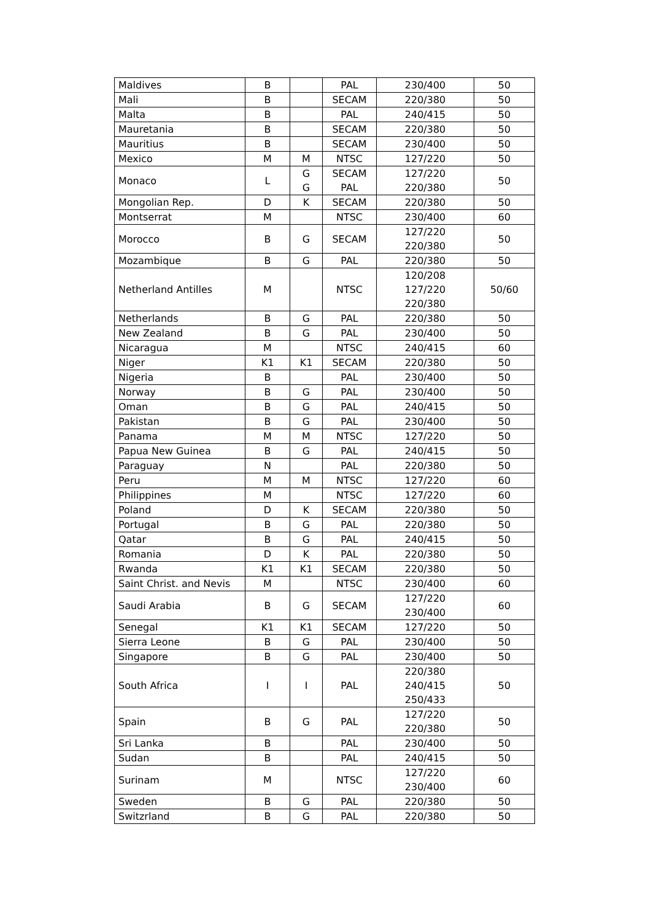| Maldives | B | | PAL | 230/400 | 50 |
| Mali | B | | SECAM | 220/380 | 50 |
| Malta | B | | PAL | 240/415 | 50 |
| Mauretania | B | | SECAM | 220/380 | 50 |
| Mauritius | B | | SECAM | 230/400 | 50 |
| Mexico | M | M | NTSC | 127/220 | 50 |
| Monaco | L | G G | SECAM PAL | 127/220 220/380 | 50 |
| Mongolian Rep. | D | K | SECAM | 220/380 | 50 |
| Montserrat | M | | NTSC | 230/400 | 60 |
| Morocco | B | G | SECAM | 127/220 220/380 | 50 |
| Mozambique | B | G | PAL | 220/380 | 50 |
| Netherland Antilles | M | | NTSC | 120/208 127/220 220/380 | 50/60 |
| Netherlands | B | G | PAL | 220/380 | 50 |
| New Zealand | B | G | PAL | 230/400 | 50 |
| Nicaragua | M | | NTSC | 240/415 | 60 |
| Niger | K1 | K1 | SECAM | 220/380 | 50 |
| Nigeria | B | | PAL | 230/400 | 50 |
| Norway | B | G | PAL | 230/400 | 50 |
| Oman | B | G | PAL | 240/415 | 50 |
| Pakistan | B | G | PAL | 230/400 | 50 |
| Panama | M | M | NTSC | 127/220 | 50 |
| Papua New Guinea | B | G | PAL | 240/415 | 50 |
| Paraguay | N | | PAL | 220/380 | 50 |
| Peru | M | M | NTSC | 127/220 | 60 |
| Philippines | M | | NTSC | 127/220 | 60 |
| Poland | D | K | SECAM | 220/380 | 50 |
| Portugal | B | G | PAL | 220/380 | 50 |
| Qatar | B | G | PAL | 240/415 | 50 |
| Romania | D | K | PAL | 220/380 | 50 |
| Rwanda | K1 | K1 | SECAM | 220/380 | 50 |
| Saint Christ. and Nevis | M | | NTSC | 230/400 | 60 |
| Saudi Arabia | B | G | SECAM | 127/220 230/400 | 60 |
| Senegal | K1 | K1 | SECAM | 127/220 | 50 |
| Sierra Leone | B | G | PAL | 230/400 | 50 |
| Singapore | B | G | PAL | 230/400 | 50 |
| South Africa | I | I | PAL | 220/380 240/415 250/433 | 50 |
| Spain | B | G | PAL | 127/220 220/380 | 50 |
| Sri Lanka | B | | PAL | 230/400 | 50 |
| Sudan | B | | PAL | 240/415 | 50 |
| Surinam | M | | NTSC | 127/220 230/400 | 60 |
| Sweden | B | G | PAL | 220/380 | 50 |
| Switzrland | B | G | PAL | 220/380 | 50 |